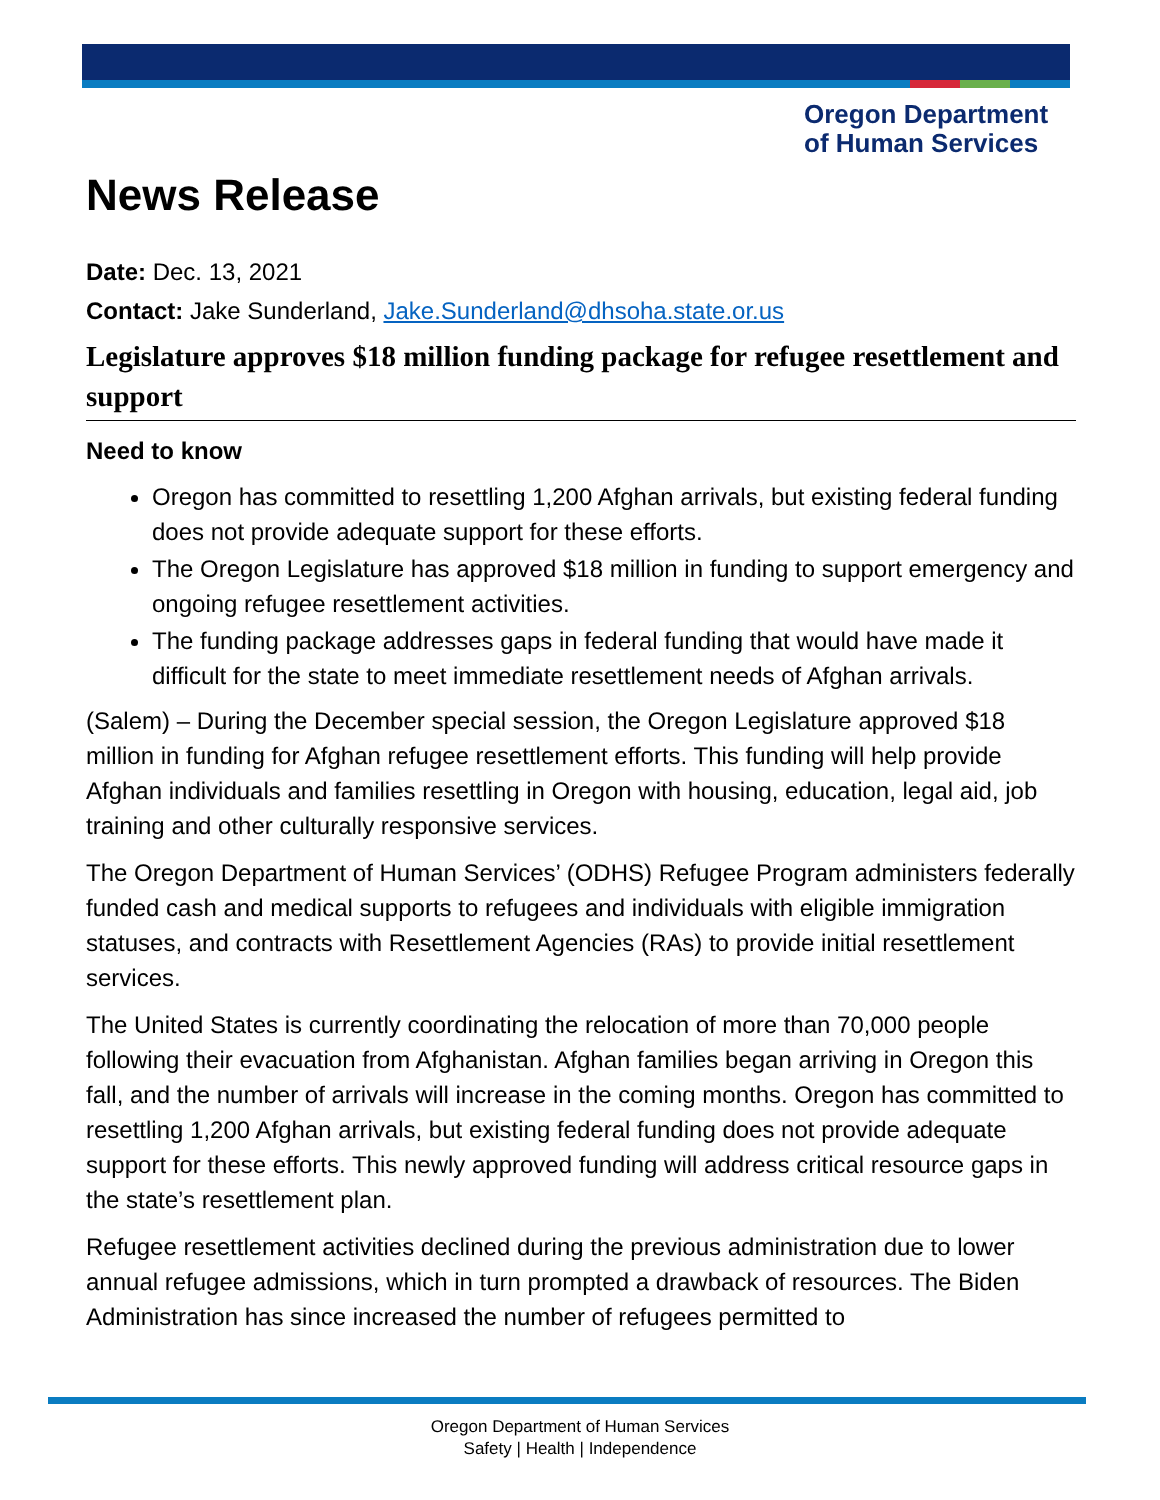Oregon Department
of Human Services
News Release
Date: Dec. 13, 2021
Contact: Jake Sunderland, Jake.Sunderland@dhsoha.state.or.us
Legislature approves $18 million funding package for refugee resettlement and support
Need to know
Oregon has committed to resettling 1,200 Afghan arrivals, but existing federal funding does not provide adequate support for these efforts.
The Oregon Legislature has approved $18 million in funding to support emergency and ongoing refugee resettlement activities.
The funding package addresses gaps in federal funding that would have made it difficult for the state to meet immediate resettlement needs of Afghan arrivals.
(Salem) – During the December special session, the Oregon Legislature approved $18 million in funding for Afghan refugee resettlement efforts. This funding will help provide Afghan individuals and families resettling in Oregon with housing, education, legal aid, job training and other culturally responsive services.
The Oregon Department of Human Services’ (ODHS) Refugee Program administers federally funded cash and medical supports to refugees and individuals with eligible immigration statuses, and contracts with Resettlement Agencies (RAs) to provide initial resettlement services.
The United States is currently coordinating the relocation of more than 70,000 people following their evacuation from Afghanistan. Afghan families began arriving in Oregon this fall, and the number of arrivals will increase in the coming months. Oregon has committed to resettling 1,200 Afghan arrivals, but existing federal funding does not provide adequate support for these efforts. This newly approved funding will address critical resource gaps in the state’s resettlement plan.
Refugee resettlement activities declined during the previous administration due to lower annual refugee admissions, which in turn prompted a drawback of resources. The Biden Administration has since increased the number of refugees permitted to
Oregon Department of Human Services
Safety | Health | Independence